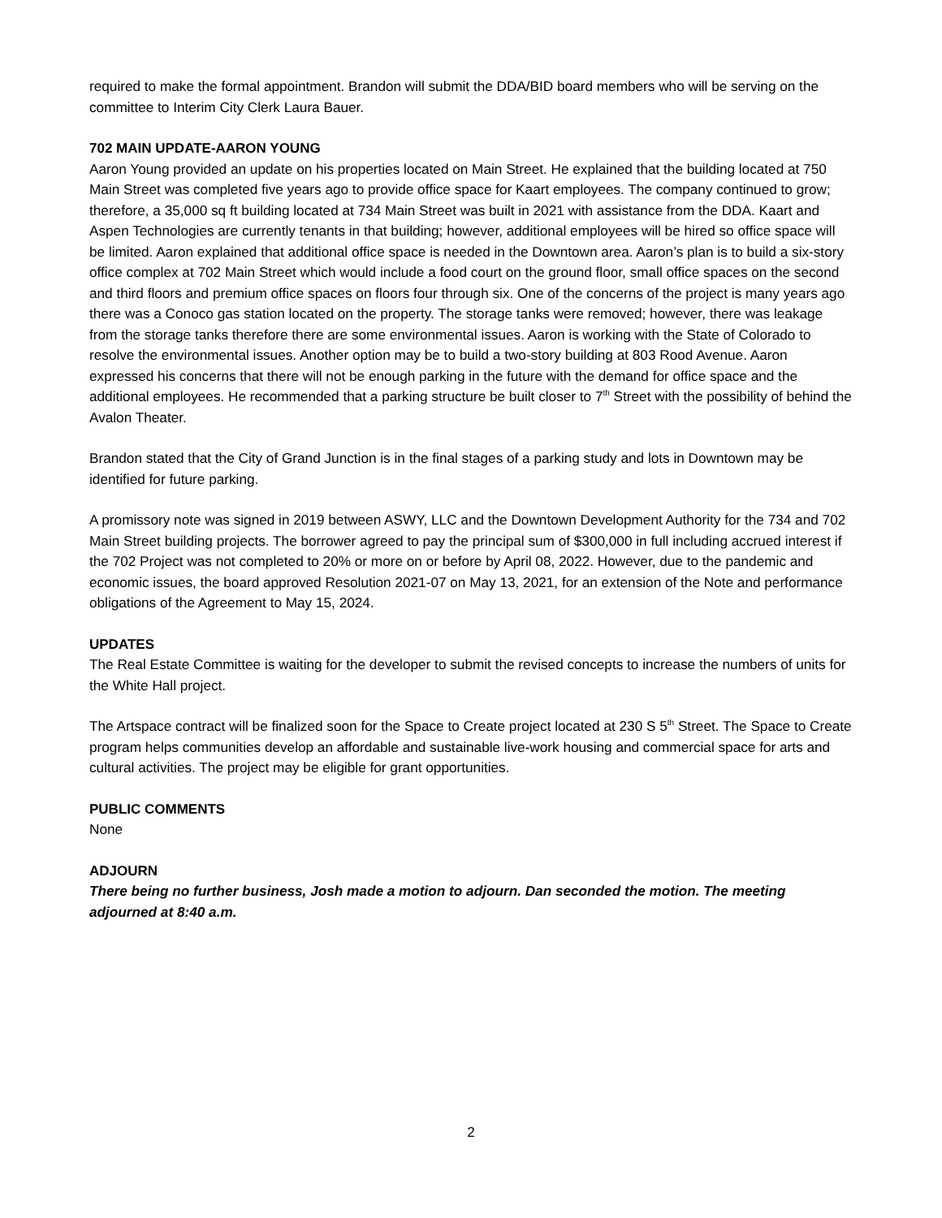required to make the formal appointment. Brandon will submit the DDA/BID board members who will be serving on the committee to Interim City Clerk Laura Bauer.
702 MAIN UPDATE-AARON YOUNG
Aaron Young provided an update on his properties located on Main Street. He explained that the building located at 750 Main Street was completed five years ago to provide office space for Kaart employees. The company continued to grow; therefore, a 35,000 sq ft building located at 734 Main Street was built in 2021 with assistance from the DDA. Kaart and Aspen Technologies are currently tenants in that building; however, additional employees will be hired so office space will be limited. Aaron explained that additional office space is needed in the Downtown area. Aaron’s plan is to build a six-story office complex at 702 Main Street which would include a food court on the ground floor, small office spaces on the second and third floors and premium office spaces on floors four through six. One of the concerns of the project is many years ago there was a Conoco gas station located on the property. The storage tanks were removed; however, there was leakage from the storage tanks therefore there are some environmental issues. Aaron is working with the State of Colorado to resolve the environmental issues. Another option may be to build a two-story building at 803 Rood Avenue. Aaron expressed his concerns that there will not be enough parking in the future with the demand for office space and the additional employees. He recommended that a parking structure be built closer to 7<sup>th</sup> Street with the possibility of behind the Avalon Theater.
Brandon stated that the City of Grand Junction is in the final stages of a parking study and lots in Downtown may be identified for future parking.
A promissory note was signed in 2019 between ASWY, LLC and the Downtown Development Authority for the 734 and 702 Main Street building projects. The borrower agreed to pay the principal sum of $300,000 in full including accrued interest if the 702 Project was not completed to 20% or more on or before by April 08, 2022. However, due to the pandemic and economic issues, the board approved Resolution 2021-07 on May 13, 2021, for an extension of the Note and performance obligations of the Agreement to May 15, 2024.
UPDATES
The Real Estate Committee is waiting for the developer to submit the revised concepts to increase the numbers of units for the White Hall project.
The Artspace contract will be finalized soon for the Space to Create project located at 230 S 5<sup>th</sup> Street. The Space to Create program helps communities develop an affordable and sustainable live-work housing and commercial space for arts and cultural activities. The project may be eligible for grant opportunities.
PUBLIC COMMENTS
None
ADJOURN
There being no further business, Josh made a motion to adjourn. Dan seconded the motion. The meeting adjourned at 8:40 a.m.
2